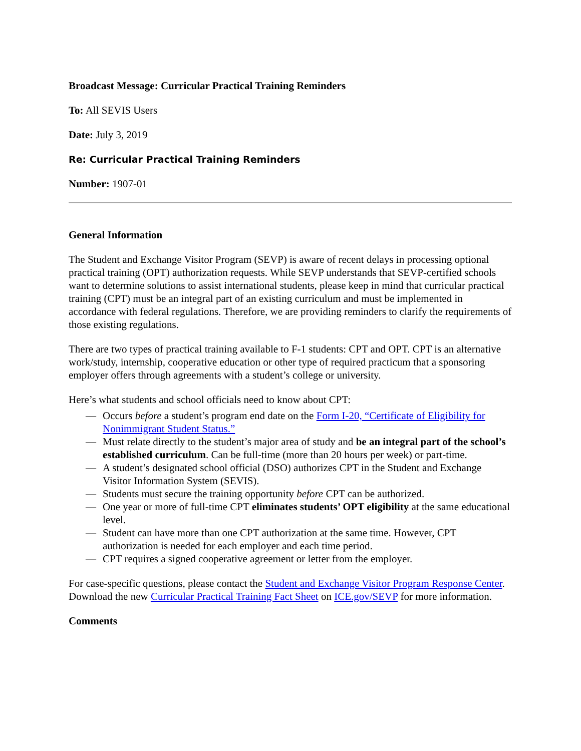Broadcast Message: Curricular Practical Training Reminders
To: All SEVIS Users
Date: July 3, 2019
Re: Curricular Practical Training Reminders
Number: 1907-01
General Information
The Student and Exchange Visitor Program (SEVP) is aware of recent delays in processing optional practical training (OPT) authorization requests. While SEVP understands that SEVP-certified schools want to determine solutions to assist international students, please keep in mind that curricular practical training (CPT) must be an integral part of an existing curriculum and must be implemented in accordance with federal regulations. Therefore, we are providing reminders to clarify the requirements of those existing regulations.
There are two types of practical training available to F-1 students: CPT and OPT. CPT is an alternative work/study, internship, cooperative education or other type of required practicum that a sponsoring employer offers through agreements with a student’s college or university.
Here’s what students and school officials need to know about CPT:
— Occurs before a student’s program end date on the Form I-20, “Certificate of Eligibility for Nonimmigrant Student Status.”
— Must relate directly to the student’s major area of study and be an integral part of the school’s established curriculum. Can be full-time (more than 20 hours per week) or part-time.
— A student’s designated school official (DSO) authorizes CPT in the Student and Exchange Visitor Information System (SEVIS).
— Students must secure the training opportunity before CPT can be authorized.
— One year or more of full-time CPT eliminates students’ OPT eligibility at the same educational level.
— Student can have more than one CPT authorization at the same time. However, CPT authorization is needed for each employer and each time period.
— CPT requires a signed cooperative agreement or letter from the employer.
For case-specific questions, please contact the Student and Exchange Visitor Program Response Center. Download the new Curricular Practical Training Fact Sheet on ICE.gov/SEVP for more information.
Comments